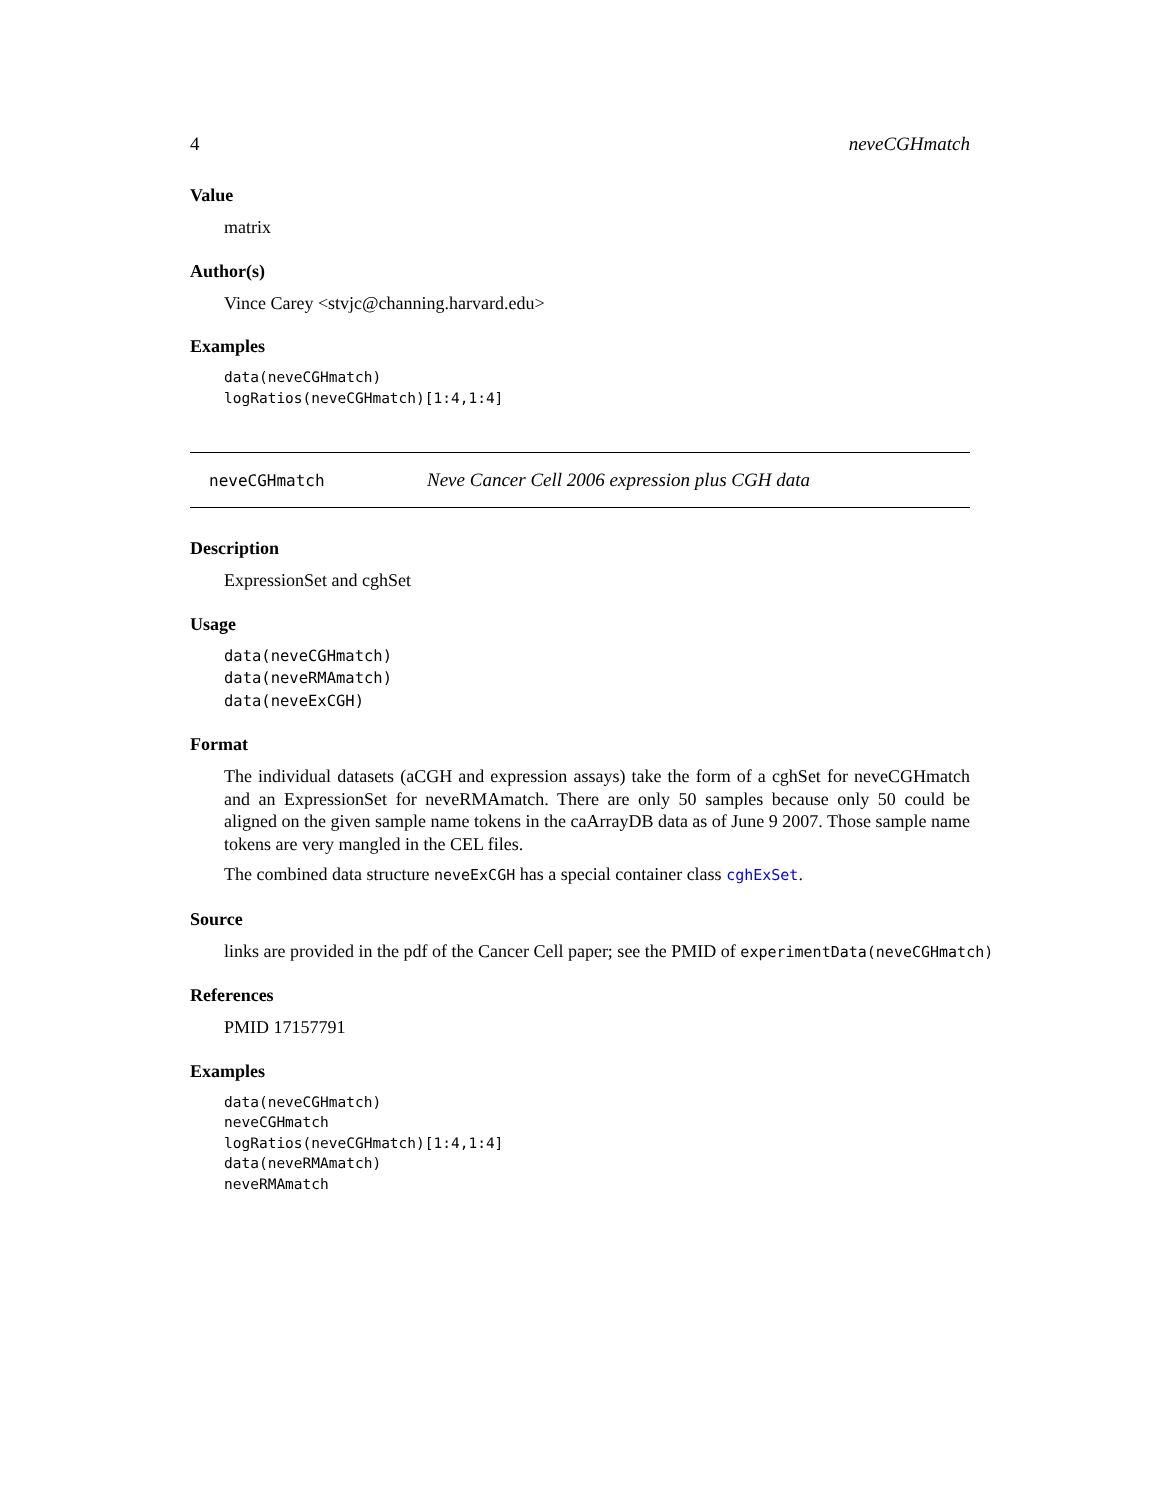4 neveCGHmatch
Value
matrix
Author(s)
Vince Carey <stvjc@channing.harvard.edu>
Examples
data(neveCGHmatch)
logRatios(neveCGHmatch)[1:4,1:4]
neveCGHmatch Neve Cancer Cell 2006 expression plus CGH data
Description
ExpressionSet and cghSet
Usage
data(neveCGHmatch)
data(neveRMAmatch)
data(neveExCGH)
Format
The individual datasets (aCGH and expression assays) take the form of a cghSet for neveCGHmatch and an ExpressionSet for neveRMAmatch. There are only 50 samples because only 50 could be aligned on the given sample name tokens in the caArrayDB data as of June 9 2007. Those sample name tokens are very mangled in the CEL files.
The combined data structure neveExCGH has a special container class cghExSet.
Source
links are provided in the pdf of the Cancer Cell paper; see the PMID of experimentData(neveCGHmatch)
References
PMID 17157791
Examples
data(neveCGHmatch)
neveCGHmatch
logRatios(neveCGHmatch)[1:4,1:4]
data(neveRMAmatch)
neveRMAmatch